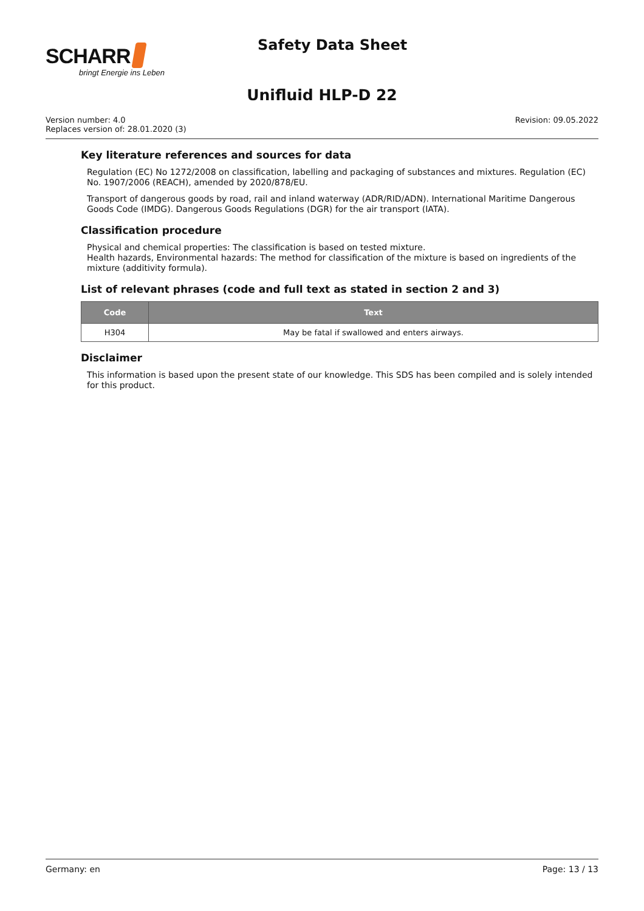SCHARR
bringt Energie ins Leben
Safety Data Sheet
Unifluid HLP-D 22
Version number: 4.0
Replaces version of: 28.01.2020 (3)
Revision: 09.05.2022
Key literature references and sources for data
Regulation (EC) No 1272/2008 on classification, labelling and packaging of substances and mixtures. Regulation (EC) No. 1907/2006 (REACH), amended by 2020/878/EU.
Transport of dangerous goods by road, rail and inland waterway (ADR/RID/ADN). International Maritime Dangerous Goods Code (IMDG). Dangerous Goods Regulations (DGR) for the air transport (IATA).
Classification procedure
Physical and chemical properties: The classification is based on tested mixture.
Health hazards, Environmental hazards: The method for classification of the mixture is based on ingredients of the mixture (additivity formula).
List of relevant phrases (code and full text as stated in section 2 and 3)
| Code | Text |
| --- | --- |
| H304 | May be fatal if swallowed and enters airways. |
Disclaimer
This information is based upon the present state of our knowledge. This SDS has been compiled and is solely intended for this product.
Germany: en Page: 13 / 13